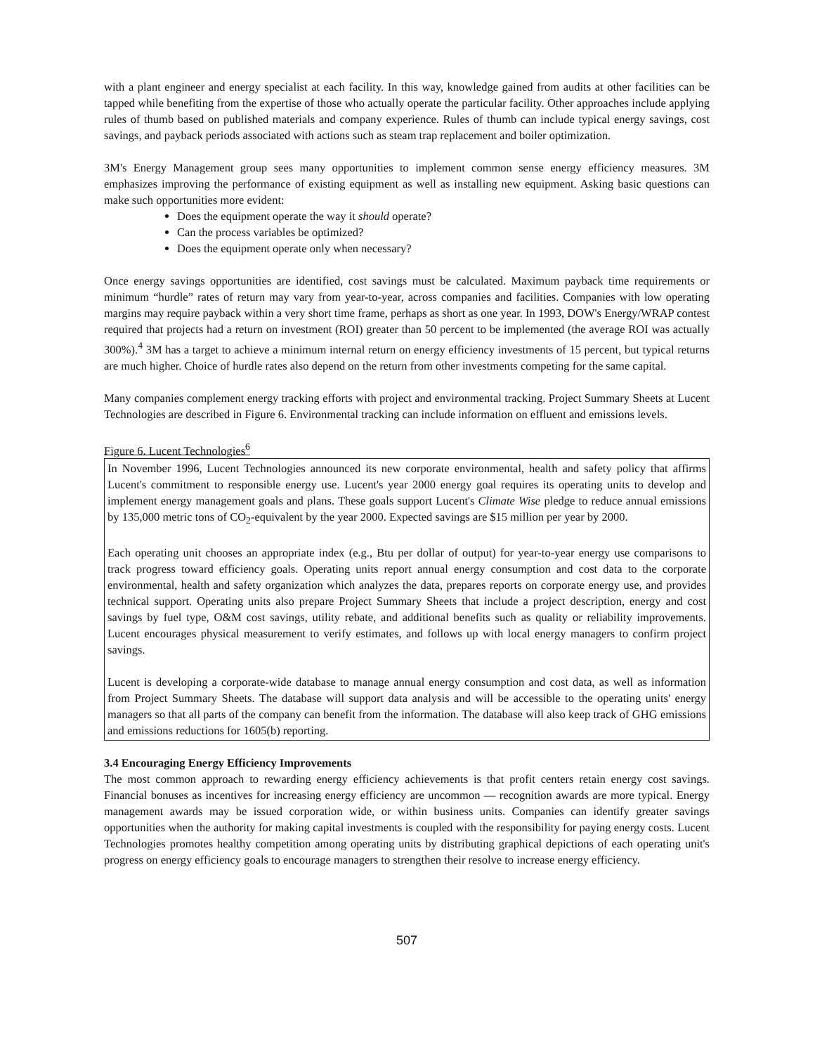with a plant engineer and energy specialist at each facility. In this way, knowledge gained from audits at other facilities can be tapped while benefiting from the expertise of those who actually operate the particular facility. Other approaches include applying rules of thumb based on published materials and company experience. Rules of thumb can include typical energy savings, cost savings, and payback periods associated with actions such as steam trap replacement and boiler optimization.
3M's Energy Management group sees many opportunities to implement common sense energy efficiency measures. 3M emphasizes improving the performance of existing equipment as well as installing new equipment. Asking basic questions can make such opportunities more evident:
Does the equipment operate the way it should operate?
Can the process variables be optimized?
Does the equipment operate only when necessary?
Once energy savings opportunities are identified, cost savings must be calculated. Maximum payback time requirements or minimum “hurdle” rates of return may vary from year-to-year, across companies and facilities. Companies with low operating margins may require payback within a very short time frame, perhaps as short as one year. In 1993, DOW's Energy/WRAP contest required that projects had a return on investment (ROI) greater than 50 percent to be implemented (the average ROI was actually 300%).<sup>4</sup> 3M has a target to achieve a minimum internal return on energy efficiency investments of 15 percent, but typical returns are much higher. Choice of hurdle rates also depend on the return from other investments competing for the same capital.
Many companies complement energy tracking efforts with project and environmental tracking. Project Summary Sheets at Lucent Technologies are described in Figure 6. Environmental tracking can include information on effluent and emissions levels.
Figure 6. Lucent Technologies<sup>6</sup>
In November 1996, Lucent Technologies announced its new corporate environmental, health and safety policy that affirms Lucent's commitment to responsible energy use. Lucent's year 2000 energy goal requires its operating units to develop and implement energy management goals and plans. These goals support Lucent's Climate Wise pledge to reduce annual emissions by 135,000 metric tons of CO<sub>2</sub>-equivalent by the year 2000. Expected savings are $15 million per year by 2000.
Each operating unit chooses an appropriate index (e.g., Btu per dollar of output) for year-to-year energy use comparisons to track progress toward efficiency goals. Operating units report annual energy consumption and cost data to the corporate environmental, health and safety organization which analyzes the data, prepares reports on corporate energy use, and provides technical support. Operating units also prepare Project Summary Sheets that include a project description, energy and cost savings by fuel type, O&M cost savings, utility rebate, and additional benefits such as quality or reliability improvements. Lucent encourages physical measurement to verify estimates, and follows up with local energy managers to confirm project savings.
Lucent is developing a corporate-wide database to manage annual energy consumption and cost data, as well as information from Project Summary Sheets. The database will support data analysis and will be accessible to the operating units' energy managers so that all parts of the company can benefit from the information. The database will also keep track of GHG emissions and emissions reductions for 1605(b) reporting.
3.4 Encouraging Energy Efficiency Improvements
The most common approach to rewarding energy efficiency achievements is that profit centers retain energy cost savings. Financial bonuses as incentives for increasing energy efficiency are uncommon — recognition awards are more typical. Energy management awards may be issued corporation wide, or within business units. Companies can identify greater savings opportunities when the authority for making capital investments is coupled with the responsibility for paying energy costs. Lucent Technologies promotes healthy competition among operating units by distributing graphical depictions of each operating unit's progress on energy efficiency goals to encourage managers to strengthen their resolve to increase energy efficiency.
507